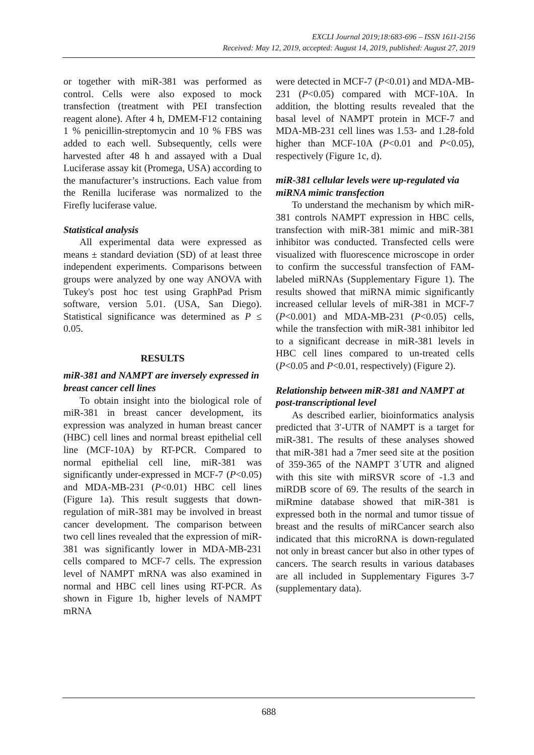EXCLI Journal 2019;18:683-696 – ISSN 1611-2156
Received: May 12, 2019, accepted: August 14, 2019, published: August 27, 2019
or together with miR-381 was performed as control. Cells were also exposed to mock transfection (treatment with PEI transfection reagent alone). After 4 h, DMEM-F12 containing 1 % penicillin-streptomycin and 10 % FBS was added to each well. Subsequently, cells were harvested after 48 h and assayed with a Dual Luciferase assay kit (Promega, USA) according to the manufacturer’s instructions. Each value from the Renilla luciferase was normalized to the Firefly luciferase value.
Statistical analysis
All experimental data were expressed as means ± standard deviation (SD) of at least three independent experiments. Comparisons between groups were analyzed by one way ANOVA with Tukey's post hoc test using GraphPad Prism software, version 5.01. (USA, San Diego). Statistical significance was determined as P ≤ 0.05.
RESULTS
miR-381 and NAMPT are inversely expressed in breast cancer cell lines
To obtain insight into the biological role of miR-381 in breast cancer development, its expression was analyzed in human breast cancer (HBC) cell lines and normal breast epithelial cell line (MCF-10A) by RT-PCR. Compared to normal epithelial cell line, miR-381 was significantly under-expressed in MCF-7 (P<0.05) and MDA-MB-231 (P<0.01) HBC cell lines (Figure 1a). This result suggests that down-regulation of miR-381 may be involved in breast cancer development. The comparison between two cell lines revealed that the expression of miR-381 was significantly lower in MDA-MB-231 cells compared to MCF-7 cells. The expression level of NAMPT mRNA was also examined in normal and HBC cell lines using RT-PCR. As shown in Figure 1b, higher levels of NAMPT mRNA
were detected in MCF-7 (P<0.01) and MDA-MB-231 (P<0.05) compared with MCF-10A. In addition, the blotting results revealed that the basal level of NAMPT protein in MCF-7 and MDA-MB-231 cell lines was 1.53- and 1.28-fold higher than MCF-10A (P<0.01 and P<0.05), respectively (Figure 1c, d).
miR-381 cellular levels were up-regulated via miRNA mimic transfection
To understand the mechanism by which miR-381 controls NAMPT expression in HBC cells, transfection with miR-381 mimic and miR-381 inhibitor was conducted. Transfected cells were visualized with fluorescence microscope in order to confirm the successful transfection of FAM-labeled miRNAs (Supplementary Figure 1). The results showed that miRNA mimic significantly increased cellular levels of miR-381 in MCF-7 (P<0.001) and MDA-MB-231 (P<0.05) cells, while the transfection with miR-381 inhibitor led to a significant decrease in miR-381 levels in HBC cell lines compared to un-treated cells (P<0.05 and P<0.01, respectively) (Figure 2).
Relationship between miR-381 and NAMPT at post-transcriptional level
As described earlier, bioinformatics analysis predicted that 3′-UTR of NAMPT is a target for miR-381. The results of these analyses showed that miR-381 had a 7mer seed site at the position of 359-365 of the NAMPT 3΄UTR and aligned with this site with miRSVR score of -1.3 and miRDB score of 69. The results of the search in miRmine database showed that miR-381 is expressed both in the normal and tumor tissue of breast and the results of miRCancer search also indicated that this microRNA is down-regulated not only in breast cancer but also in other types of cancers. The search results in various databases are all included in Supplementary Figures 3-7 (supplementary data).
688